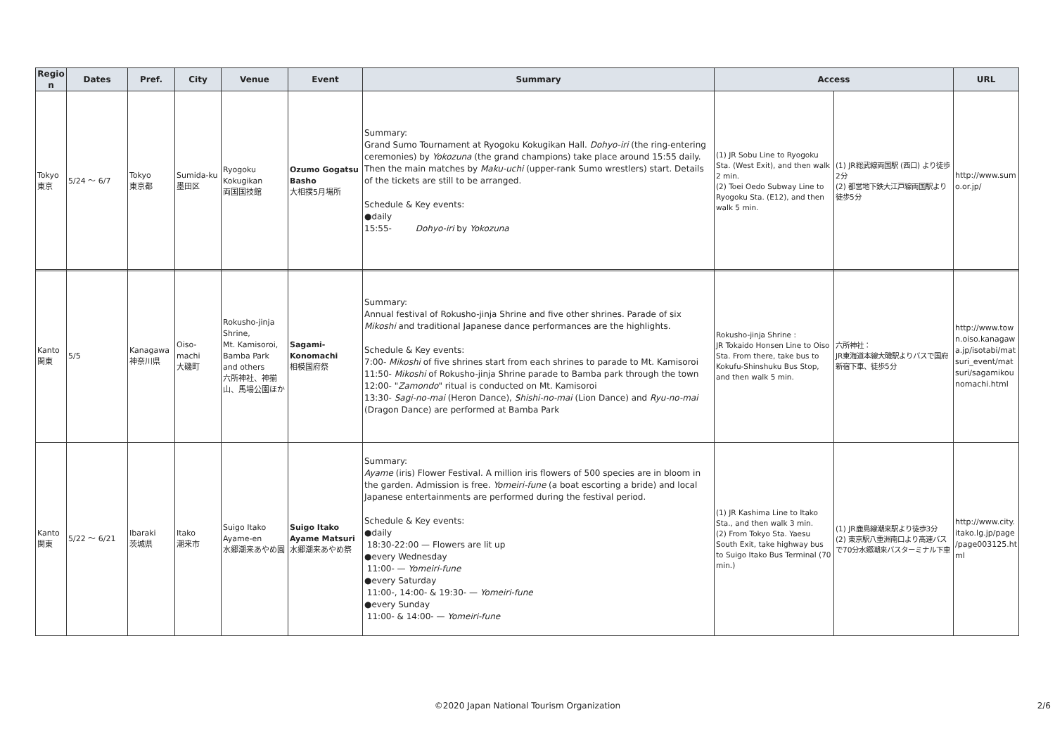| Region | Dates | Pref. | City | Venue | Event | Summary | Access | | URL |
| --- | --- | --- | --- | --- | --- | --- | --- | --- | --- |
| Tokyo 東京 | 5/24 ～ 6/7 | Tokyo 東京都 | Sumida-ku 墨田区 | Ryogoku Kokugikan 両国国技館 | Ozumo Gogatsu Basho 大相撲5月場所 | Summary: Grand Sumo Tournament at Ryogoku Kokugikan Hall. Dohyo-iri (the ring-entering ceremonies) by Yokozuna (the grand champions) take place around 15:55 daily. Then the main matches by Maku-uchi (upper-rank Sumo wrestlers) start. Details of the tickets are still to be arranged. Schedule & Key events: ●daily 15:55- Dohyo-iri by Yokozuna | (1) JR Sobu Line to Ryogoku Sta. (West Exit), and then walk 2 min. (2) Toei Oedo Subway Line to Ryogoku Sta. (E12), and then walk 5 min. | (1) JR総武線両国駅 (西口) より徒歩2分 (2) 都営地下鉄大江戸線両国駅より徒歩5分 | http://www.sumo.or.jp/ |
| Kanto 関東 | 5/5 | Kanagawa 神奈川県 | Oiso-machi 大磯町 | Rokusho-jinja Shrine, Mt. Kamisoroi, Bamba Park and others 六所神社、神揃山、馬場公園ほか | Sagami-Konomachi 相模国府祭 | Summary: Annual festival of Rokusho-jinja Shrine and five other shrines. Parade of six Mikoshi and traditional Japanese dance performances are the highlights. Schedule & Key events: 7:00- Mikoshi of five shrines start from each shrines to parade to Mt. Kamisoroi 11:50- Mikoshi of Rokusho-jinja Shrine parade to Bamba park through the town 12:00- " Zamondo " ritual is conducted on Mt. Kamisoroi 13:30- Sagi-no-mai (Heron Dance), Shishi-no-mai (Lion Dance) and Ryu-no-mai (Dragon Dance) are performed at Bamba Park | Rokusho-jinja Shrine : JR Tokaido Honsen Line to Oiso Sta. From there, take bus to Kokufu-Shinshuku Bus Stop, and then walk 5 min. | 六所神社： JR東海道本線大磯駅よりバスで国府新宿下車、徒歩5分 | http://www.town.oiso.kanagawa.jp/isotabi/matsuri_event/matsuri/sagamikounomachi.html |
| Kanto 関東 | 5/22 ～ 6/21 | Ibaraki 茨城県 | Itako 潮来市 | Suigo Itako Ayame-en 水郷潮来あやめ園 | Suigo Itako Ayame Matsuri 水郷潮来あやめ祭 | Summary: Ayame (iris) Flower Festival. A million iris flowers of 500 species are in bloom in the garden. Admission is free. Yomeiri-fune (a boat escorting a bride) and local Japanese entertainments are performed during the festival period. Schedule & Key events: ●daily 18:30-22:00 — Flowers are lit up ●every Wednesday 11:00- — Yomeiri-fune ●every Saturday 11:00-, 14:00- & 19:30- — Yomeiri-fune ●every Sunday 11:00- & 14:00- — Yomeiri-fune | (1) JR Kashima Line to Itako Sta., and then walk 3 min. (2) From Tokyo Sta. Yaesu South Exit, take highway bus to Suigo Itako Bus Terminal (70 min.) | (1) JR鹿島線潮来駅より徒歩3分 (2) 東京駅八重洲南口より高速バスで70分水郷潮来バスターミナル下車 | http://www.city.itako.lg.jp/page/page003125.html |
©2020 Japan National Tourism Organization 2/6